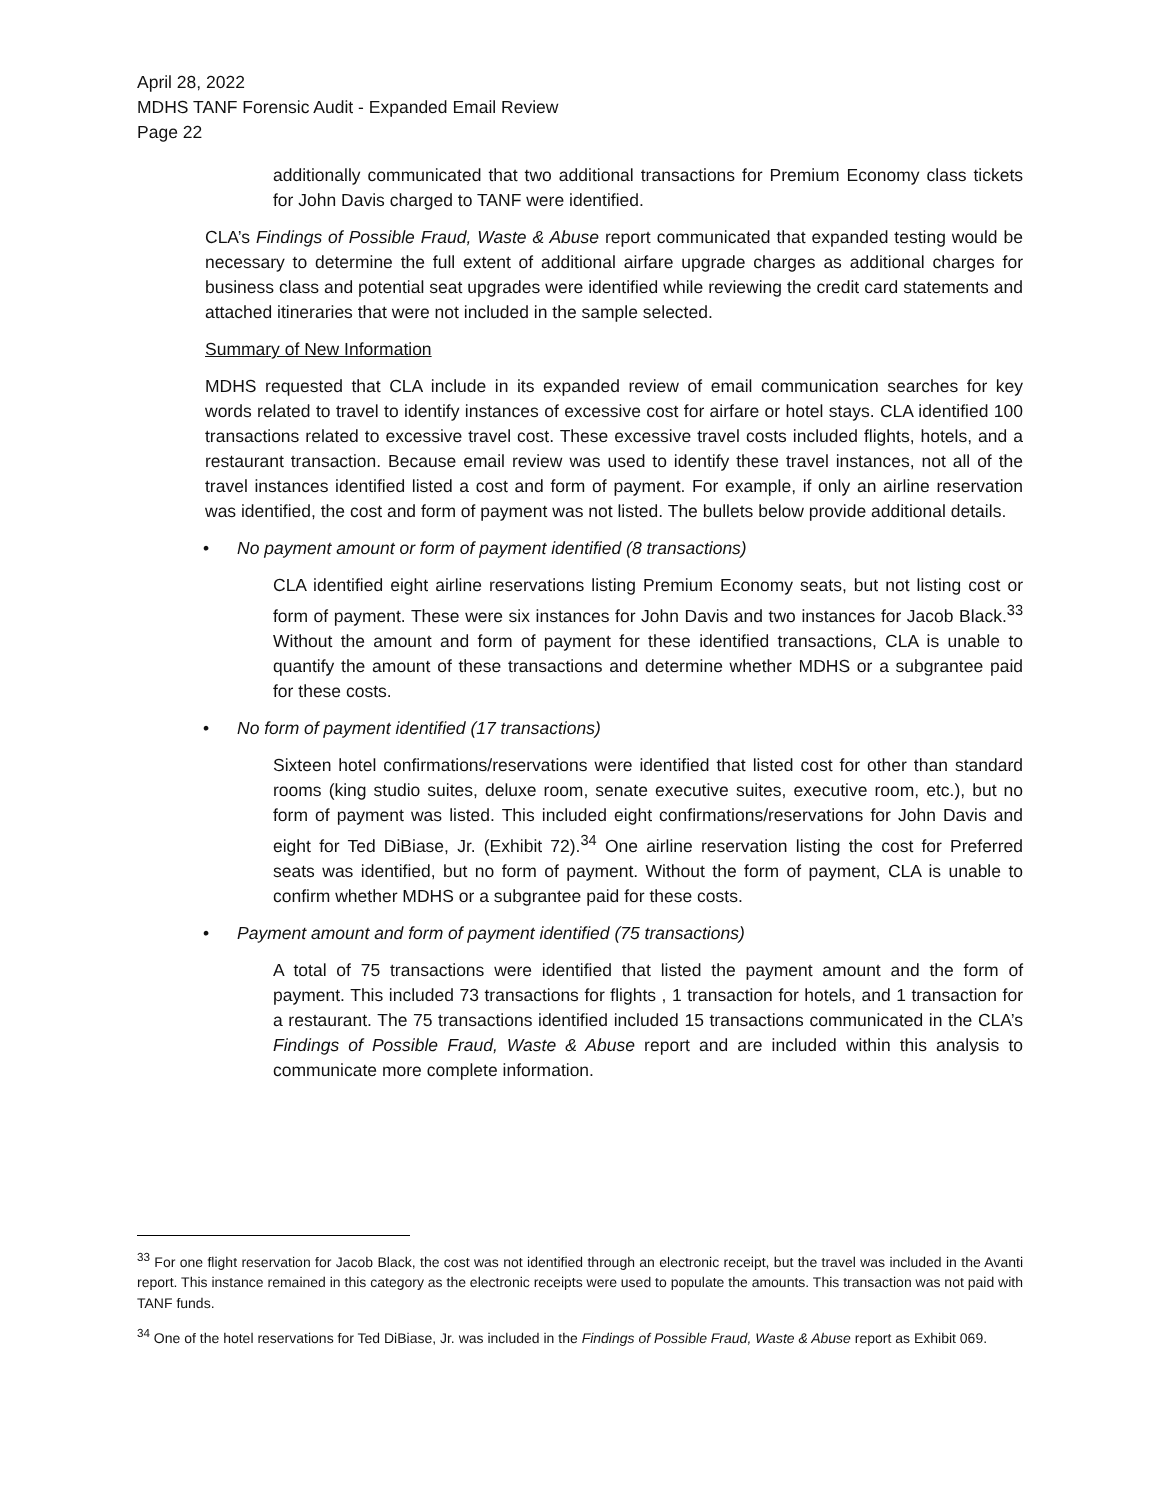April 28, 2022
MDHS TANF Forensic Audit - Expanded Email Review
Page 22
additionally communicated that two additional transactions for Premium Economy class tickets for John Davis charged to TANF were identified.
CLA’s Findings of Possible Fraud, Waste & Abuse report communicated that expanded testing would be necessary to determine the full extent of additional airfare upgrade charges as additional charges for business class and potential seat upgrades were identified while reviewing the credit card statements and attached itineraries that were not included in the sample selected.
Summary of New Information
MDHS requested that CLA include in its expanded review of email communication searches for key words related to travel to identify instances of excessive cost for airfare or hotel stays. CLA identified 100 transactions related to excessive travel cost. These excessive travel costs included flights, hotels, and a restaurant transaction. Because email review was used to identify these travel instances, not all of the travel instances identified listed a cost and form of payment. For example, if only an airline reservation was identified, the cost and form of payment was not listed. The bullets below provide additional details.
• No payment amount or form of payment identified (8 transactions)
CLA identified eight airline reservations listing Premium Economy seats, but not listing cost or form of payment. These were six instances for John Davis and two instances for Jacob Black.<sup>33</sup> Without the amount and form of payment for these identified transactions, CLA is unable to quantify the amount of these transactions and determine whether MDHS or a subgrantee paid for these costs.
• No form of payment identified (17 transactions)
Sixteen hotel confirmations/reservations were identified that listed cost for other than standard rooms (king studio suites, deluxe room, senate executive suites, executive room, etc.), but no form of payment was listed. This included eight confirmations/reservations for John Davis and eight for Ted DiBiase, Jr. (Exhibit 72).<sup>34</sup> One airline reservation listing the cost for Preferred seats was identified, but no form of payment. Without the form of payment, CLA is unable to confirm whether MDHS or a subgrantee paid for these costs.
• Payment amount and form of payment identified (75 transactions)
A total of 75 transactions were identified that listed the payment amount and the form of payment. This included 73 transactions for flights , 1 transaction for hotels, and 1 transaction for a restaurant. The 75 transactions identified included 15 transactions communicated in the CLA’s Findings of Possible Fraud, Waste & Abuse report and are included within this analysis to communicate more complete information.
<sup>33</sup> For one flight reservation for Jacob Black, the cost was not identified through an electronic receipt, but the travel was included in the Avanti report. This instance remained in this category as the electronic receipts were used to populate the amounts. This transaction was not paid with TANF funds.
<sup>34</sup> One of the hotel reservations for Ted DiBiase, Jr. was included in the Findings of Possible Fraud, Waste & Abuse report as Exhibit 069.